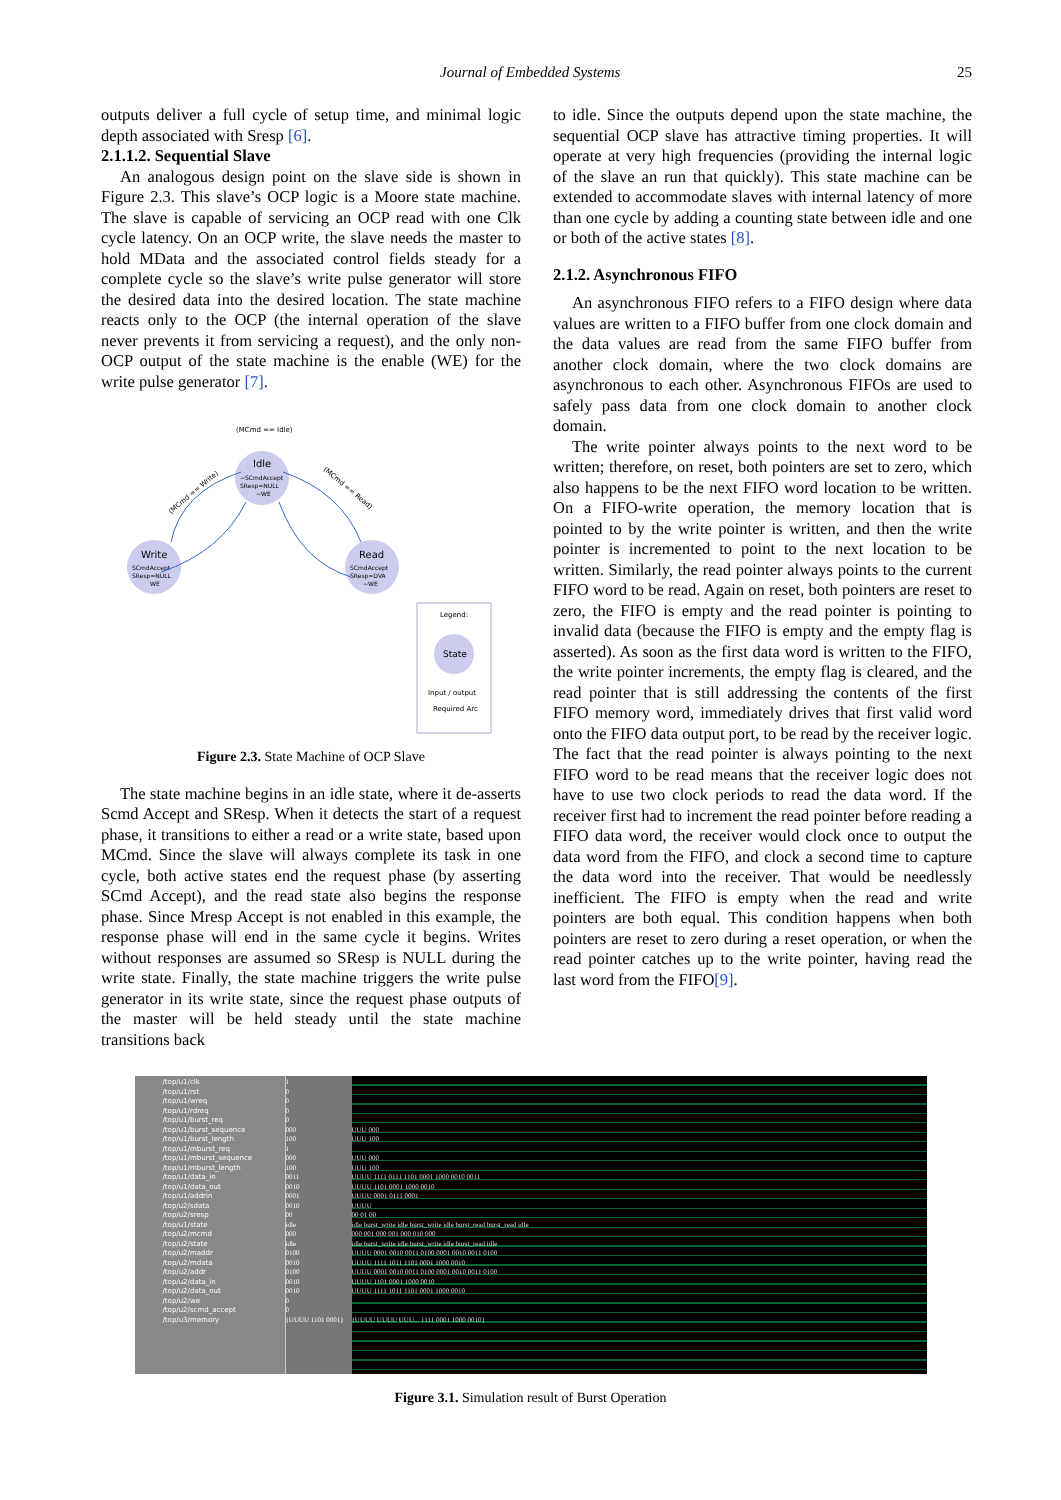Journal of Embedded Systems 25
outputs deliver a full cycle of setup time, and minimal logic depth associated with Sresp [6].
2.1.1.2. Sequential Slave
An analogous design point on the slave side is shown in Figure 2.3. This slave’s OCP logic is a Moore state machine. The slave is capable of servicing an OCP read with one Clk cycle latency. On an OCP write, the slave needs the master to hold MData and the associated control fields steady for a complete cycle so the slave’s write pulse generator will store the desired data into the desired location. The state machine reacts only to the OCP (the internal operation of the slave never prevents it from servicing a request), and the only non-OCP output of the state machine is the enable (WE) for the write pulse generator [7].
(MCmd == Idle)
Idle
~SCmdAccept
SResp=NULL
~WE
Write
SCmdAccept
SResp=NULL
WE
Read
SCmdAccept
SResp=DVA
~WE
(MCmd == Write)
(MCmd == Read)
Legend:
State
Input / output
Required Arc
Figure 2.3. State Machine of OCP Slave
The state machine begins in an idle state, where it de-asserts Scmd Accept and SResp. When it detects the start of a request phase, it transitions to either a read or a write state, based upon MCmd. Since the slave will always complete its task in one cycle, both active states end the request phase (by asserting SCmd Accept), and the read state also begins the response phase. Since Mresp Accept is not enabled in this example, the response phase will end in the same cycle it begins. Writes without responses are assumed so SResp is NULL during the write state. Finally, the state machine triggers the write pulse generator in its write state, since the request phase outputs of the master will be held steady until the state machine transitions back
to idle. Since the outputs depend upon the state machine, the sequential OCP slave has attractive timing properties. It will operate at very high frequencies (providing the internal logic of the slave an run that quickly). This state machine can be extended to accommodate slaves with internal latency of more than one cycle by adding a counting state between idle and one or both of the active states [8].
2.1.2. Asynchronous FIFO
An asynchronous FIFO refers to a FIFO design where data values are written to a FIFO buffer from one clock domain and the data values are read from the same FIFO buffer from another clock domain, where the two clock domains are asynchronous to each other. Asynchronous FIFOs are used to safely pass data from one clock domain to another clock domain.
The write pointer always points to the next word to be written; therefore, on reset, both pointers are set to zero, which also happens to be the next FIFO word location to be written. On a FIFO-write operation, the memory location that is pointed to by the write pointer is written, and then the write pointer is incremented to point to the next location to be written. Similarly, the read pointer always points to the current FIFO word to be read. Again on reset, both pointers are reset to zero, the FIFO is empty and the read pointer is pointing to invalid data (because the FIFO is empty and the empty flag is asserted). As soon as the first data word is written to the FIFO, the write pointer increments, the empty flag is cleared, and the read pointer that is still addressing the contents of the first FIFO memory word, immediately drives that first valid word onto the FIFO data output port, to be read by the receiver logic. The fact that the read pointer is always pointing to the next FIFO word to be read means that the receiver logic does not have to use two clock periods to read the data word. If the receiver first had to increment the read pointer before reading a FIFO data word, the receiver would clock once to output the data word from the FIFO, and clock a second time to capture the data word into the receiver. That would be needlessly inefficient. The FIFO is empty when the read and write pointers are both equal. This condition happens when both pointers are reset to zero during a reset operation, or when the read pointer catches up to the write pointer, having read the last word from the FIFO[9].
/top/u1/clk
/top/u1/rst
/top/u1/wreq
/top/u1/rdreq
/top/u1/burst_req
/top/u1/burst_sequence
/top/u1/burst_length
/top/u1/mburst_req
/top/u1/mburst_sequence
/top/u1/mburst_length
/top/u1/data_in
/top/u1/data_out
/top/u1/addrin
/top/u2/sdata
/top/u2/sresp
/top/u1/state
/top/u2/mcmd
/top/u2/state
/top/u2/maddr
/top/u2/mdata
/top/u2/addr
/top/u2/data_in
/top/u2/data_out
/top/u2/we
/top/u2/scmd_accept
/top/u3/memory
1
0
0
0
0
000
100
1
000
100
0011
0010
0001
0010
00
idle
000
idle
0100
0010
0100
0010
0010
0
0
{UUUU 1101 0001}
UUU 000
UUU 100
UUU 000
UUU 100
UUUU 1111 0111 1101 0001 1000 0010 0011
UUUU 1101 0001 1000 0010
UUUU 0001 0111 0001
UUUU
00 01 00
idle burst_write idle burst_write idle burst_read burst_read idle
000 001 000 001 000 010 000
idle burst_write idle burst_write idle burst_read idle
UUUU 0001 0010 0011 0100 0001 0010 0011 0100
UUUU 1111 1011 1101 0001 1000 0010
UUUU 0001 0010 0011 0100 0001 0010 0011 0100
UUUU 1101 0001 1000 0010
UUUU 1111 1011 1101 0001 1000 0010
{UUUU UUUU UUU... 1111 0001 1000 0010}
Figure 3.1. Simulation result of Burst Operation